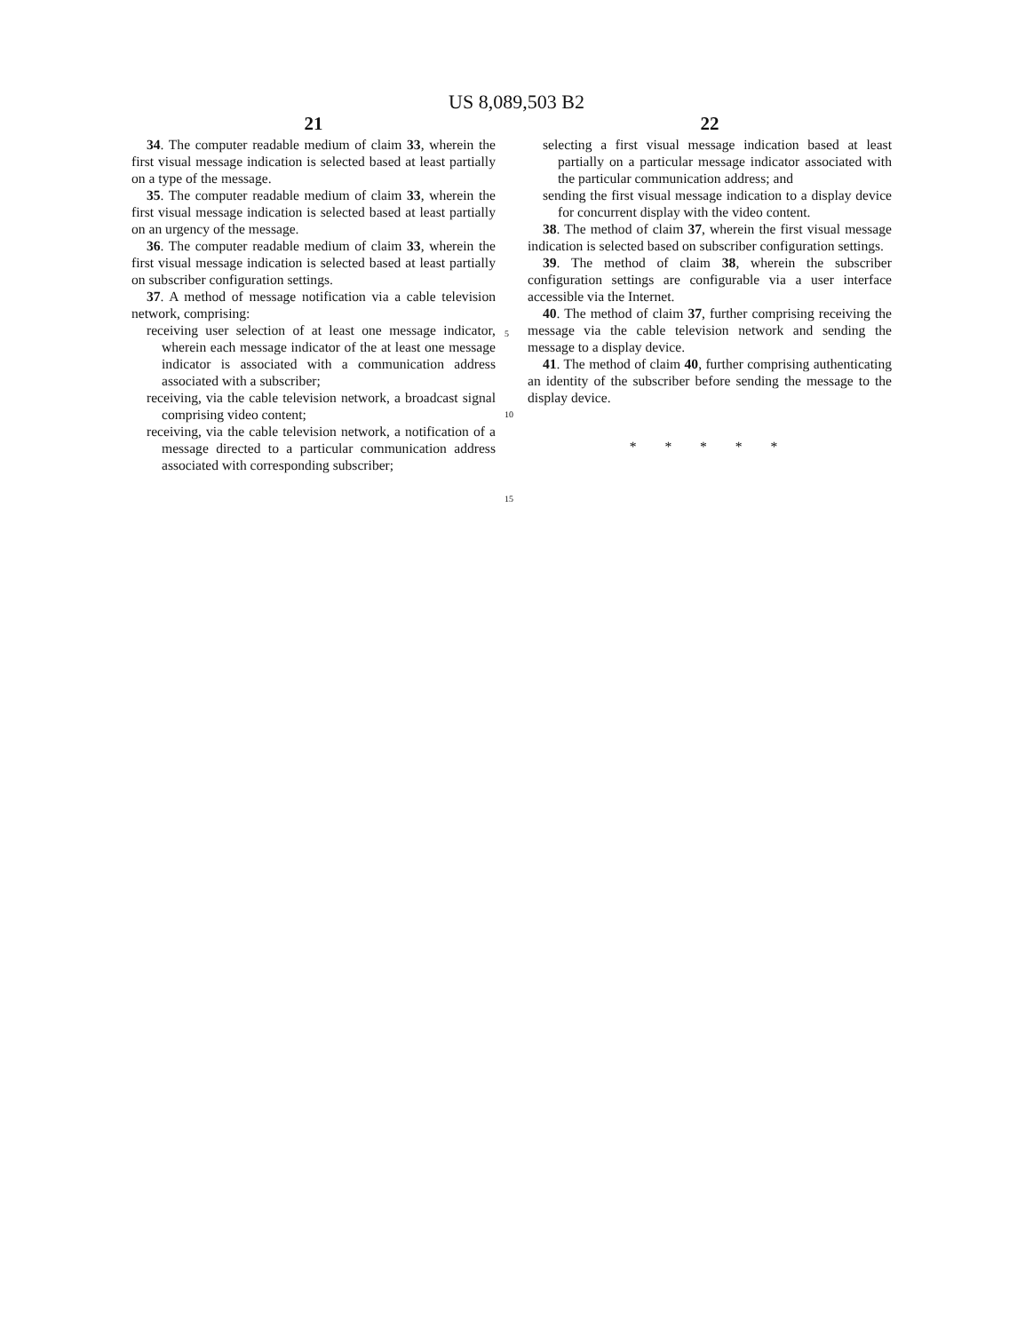US 8,089,503 B2
21
34. The computer readable medium of claim 33, wherein the first visual message indication is selected based at least partially on a type of the message.
35. The computer readable medium of claim 33, wherein the first visual message indication is selected based at least partially on an urgency of the message.
36. The computer readable medium of claim 33, wherein the first visual message indication is selected based at least partially on subscriber configuration settings.
37. A method of message notification via a cable television network, comprising:
receiving user selection of at least one message indicator, wherein each message indicator of the at least one message indicator is associated with a communication address associated with a subscriber;
receiving, via the cable television network, a broadcast signal comprising video content;
receiving, via the cable television network, a notification of a message directed to a particular communication address associated with corresponding subscriber;
5
10
15
22
selecting a first visual message indication based at least partially on a particular message indicator associated with the particular communication address; and
sending the first visual message indication to a display device for concurrent display with the video content.
38. The method of claim 37, wherein the first visual message indication is selected based on subscriber configuration settings.
39. The method of claim 38, wherein the subscriber configuration settings are configurable via a user interface accessible via the Internet.
40. The method of claim 37, further comprising receiving the message via the cable television network and sending the message to a display device.
41. The method of claim 40, further comprising authenticating an identity of the subscriber before sending the message to the display device.
* * * * *